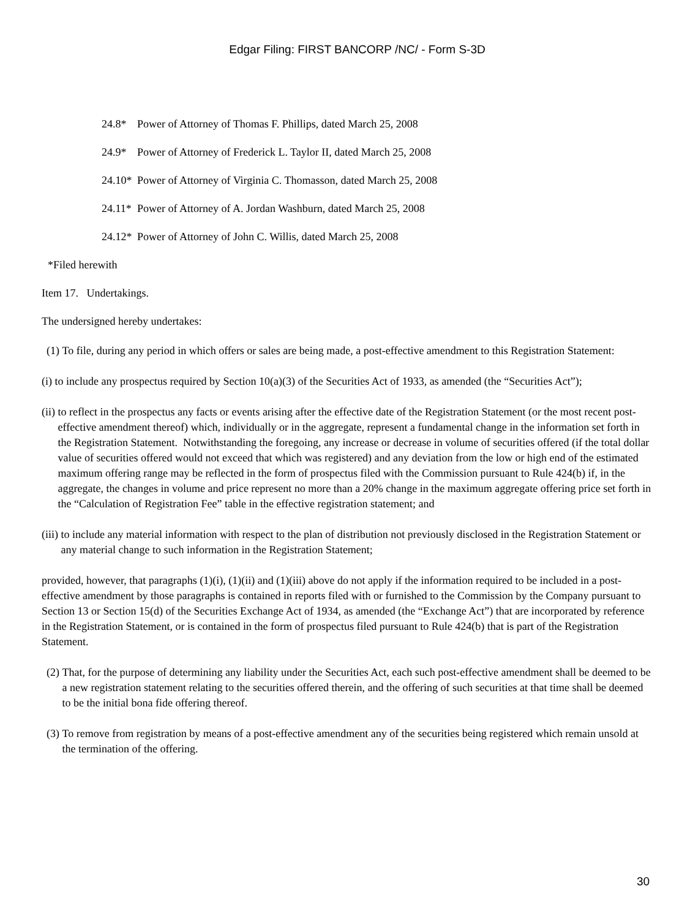Edgar Filing: FIRST BANCORP /NC/ - Form S-3D
24.8* Power of Attorney of Thomas F. Phillips, dated March 25, 2008
24.9* Power of Attorney of Frederick L. Taylor II, dated March 25, 2008
24.10* Power of Attorney of Virginia C. Thomasson, dated March 25, 2008
24.11* Power of Attorney of A. Jordan Washburn, dated March 25, 2008
24.12* Power of Attorney of John C. Willis, dated March 25, 2008
*Filed herewith
Item 17. Undertakings.
The undersigned hereby undertakes:
(1) To file, during any period in which offers or sales are being made, a post-effective amendment to this Registration Statement:
(i) to include any prospectus required by Section 10(a)(3) of the Securities Act of 1933, as amended (the “Securities Act”);
(ii) to reflect in the prospectus any facts or events arising after the effective date of the Registration Statement (or the most recent post-effective amendment thereof) which, individually or in the aggregate, represent a fundamental change in the information set forth in the Registration Statement. Notwithstanding the foregoing, any increase or decrease in volume of securities offered (if the total dollar value of securities offered would not exceed that which was registered) and any deviation from the low or high end of the estimated maximum offering range may be reflected in the form of prospectus filed with the Commission pursuant to Rule 424(b) if, in the aggregate, the changes in volume and price represent no more than a 20% change in the maximum aggregate offering price set forth in the “Calculation of Registration Fee” table in the effective registration statement; and
(iii) to include any material information with respect to the plan of distribution not previously disclosed in the Registration Statement or any material change to such information in the Registration Statement;
provided, however, that paragraphs (1)(i), (1)(ii) and (1)(iii) above do not apply if the information required to be included in a post-effective amendment by those paragraphs is contained in reports filed with or furnished to the Commission by the Company pursuant to Section 13 or Section 15(d) of the Securities Exchange Act of 1934, as amended (the “Exchange Act”) that are incorporated by reference in the Registration Statement, or is contained in the form of prospectus filed pursuant to Rule 424(b) that is part of the Registration Statement.
(2) That, for the purpose of determining any liability under the Securities Act, each such post-effective amendment shall be deemed to be a new registration statement relating to the securities offered therein, and the offering of such securities at that time shall be deemed to be the initial bona fide offering thereof.
(3) To remove from registration by means of a post-effective amendment any of the securities being registered which remain unsold at the termination of the offering.
30